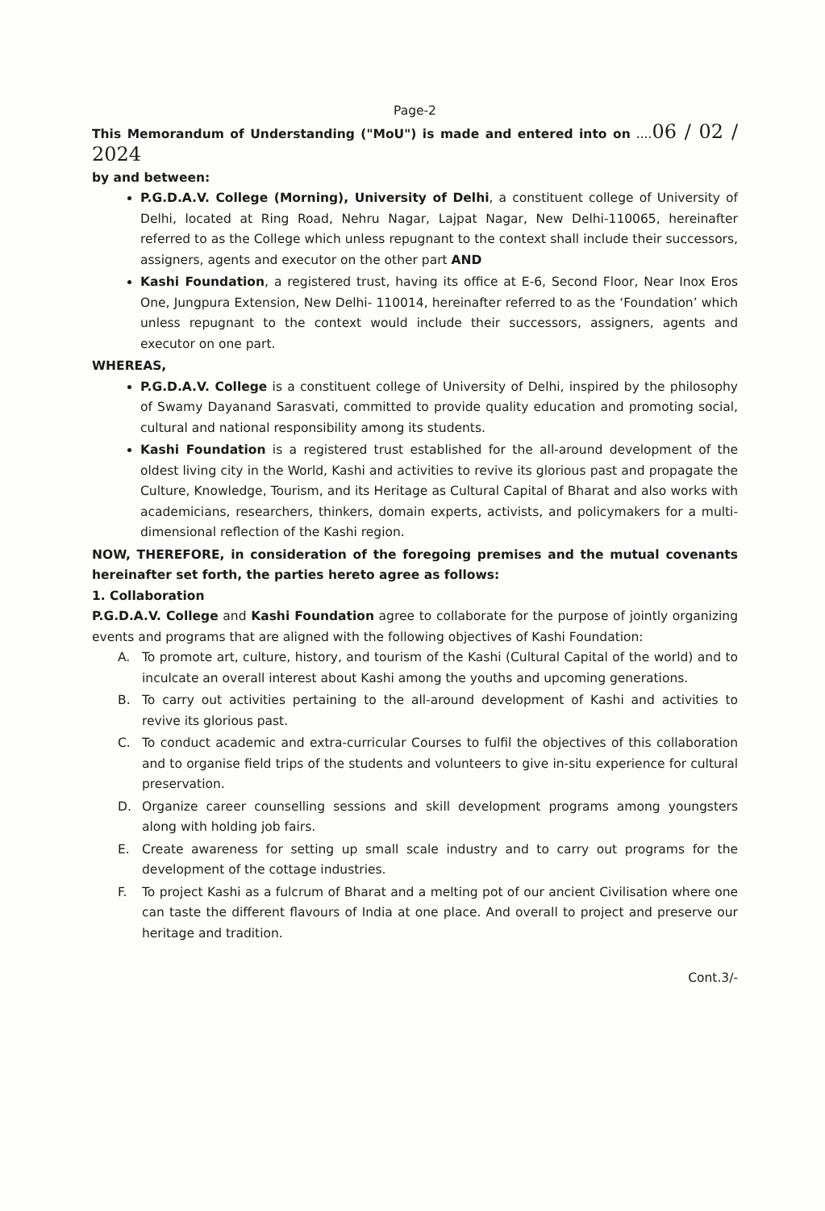Page-2
This Memorandum of Understanding ("MoU") is made and entered into on ....06 / 02 / 2024
by and between:
P.G.D.A.V. College (Morning), University of Delhi, a constituent college of University of Delhi, located at Ring Road, Nehru Nagar, Lajpat Nagar, New Delhi-110065, hereinafter referred to as the College which unless repugnant to the context shall include their successors, assigners, agents and executor on the other part AND
Kashi Foundation, a registered trust, having its office at E-6, Second Floor, Near Inox Eros One, Jungpura Extension, New Delhi- 110014, hereinafter referred to as the ‘Foundation’ which unless repugnant to the context would include their successors, assigners, agents and executor on one part.
WHEREAS,
P.G.D.A.V. College is a constituent college of University of Delhi, inspired by the philosophy of Swamy Dayanand Sarasvati, committed to provide quality education and promoting social, cultural and national responsibility among its students.
Kashi Foundation is a registered trust established for the all-around development of the oldest living city in the World, Kashi and activities to revive its glorious past and propagate the Culture, Knowledge, Tourism, and its Heritage as Cultural Capital of Bharat and also works with academicians, researchers, thinkers, domain experts, activists, and policymakers for a multi-dimensional reflection of the Kashi region.
NOW, THEREFORE, in consideration of the foregoing premises and the mutual covenants hereinafter set forth, the parties hereto agree as follows:
1. Collaboration
P.G.D.A.V. College and Kashi Foundation agree to collaborate for the purpose of jointly organizing events and programs that are aligned with the following objectives of Kashi Foundation:
A. To promote art, culture, history, and tourism of the Kashi (Cultural Capital of the world) and to inculcate an overall interest about Kashi among the youths and upcoming generations.
B. To carry out activities pertaining to the all-around development of Kashi and activities to revive its glorious past.
C. To conduct academic and extra-curricular Courses to fulfil the objectives of this collaboration and to organise field trips of the students and volunteers to give in-situ experience for cultural preservation.
D. Organize career counselling sessions and skill development programs among youngsters along with holding job fairs.
E. Create awareness for setting up small scale industry and to carry out programs for the development of the cottage industries.
F. To project Kashi as a fulcrum of Bharat and a melting pot of our ancient Civilisation where one can taste the different flavours of India at one place. And overall to project and preserve our heritage and tradition.
Cont.3/-